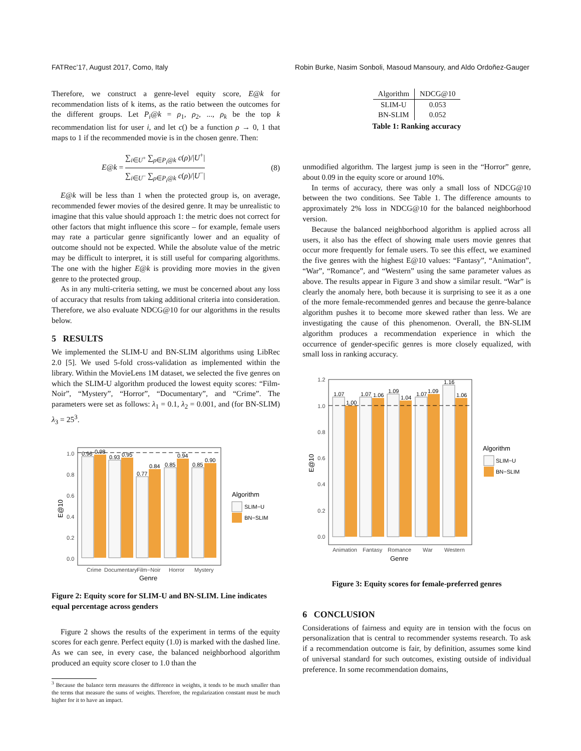FATRec’17, August 2017, Como, Italy Robin Burke, Nasim Sonboli, Masoud Mansoury, and Aldo Ordoñez-Gauger
Therefore, we construct a genre-level equity score, E@k for recommendation lists of k items, as the ratio between the outcomes for the different groups. Let P<sub>i</sub>@k = ρ<sub>1</sub>, ρ<sub>2</sub>, ..., ρ<sub>k</sub> be the top k recommendation list for user i, and let c() be a function ρ → 0, 1 that maps to 1 if the recommended movie is in the chosen genre. Then:
E@k = ∑<sub>i∈U<sup>+</sup></sub> ∑<sub>ρ∈P<sub>i</sub>@k</sub> c(ρ)/|U<sup>+</sup>| ∑<sub>i∈U<sup>−</sup></sub> ∑<sub>ρ∈P<sub>i</sub>@k</sub> c(ρ)/|U<sup>−</sup>| (8)
E@k will be less than 1 when the protected group is, on average, recommended fewer movies of the desired genre. It may be unrealistic to imagine that this value should approach 1: the metric does not correct for other factors that might influence this score – for example, female users may rate a particular genre significantly lower and an equality of outcome should not be expected. While the absolute value of the metric may be difficult to interpret, it is still useful for comparing algorithms. The one with the higher E@k is providing more movies in the given genre to the protected group.
As in any multi-criteria setting, we must be concerned about any loss of accuracy that results from taking additional criteria into consideration. Therefore, we also evaluate NDCG@10 for our algorithms in the results below.
5 RESULTS
We implemented the SLIM-U and BN-SLIM algorithms using LibRec 2.0 [5]. We used 5-fold cross-validation as implemented within the library. Within the MovieLens 1M dataset, we selected the five genres on which the SLIM-U algorithm produced the lowest equity scores: “Film-Noir”, “Mystery”, “Horror”, “Documentary”, and “Crime”. The parameters were set as follows: λ<sub>1</sub> = 0.1, λ<sub>2</sub> = 0.001, and (for BN-SLIM) λ<sub>3</sub> = 25<sup>3</sup>.
1.0
0.8
0.6
0.4
0.2
0.0
0.96
0.98
0.93
0.95
0.77
0.84
0.85
0.94
0.85
0.90
Crime
Documentary
Film−Noir
Horror
Mystery
Genre
E@10
Algorithm
SLIM−U
BN−SLIM
Figure 2: Equity score for SLIM-U and BN-SLIM. Line indicates equal percentage across genders
Figure 2 shows the results of the experiment in terms of the equity scores for each genre. Perfect equity (1.0) is marked with the dashed line. As we can see, in every case, the balanced neighborhood algorithm produced an equity score closer to 1.0 than the
<sup>3</sup> Because the balance term measures the difference in weights, it tends to be much smaller than the terms that measure the sums of weights. Therefore, the regularization constant must be much higher for it to have an impact.
| Algorithm | NDCG@10 |
| --- | --- |
| SLIM-U | 0.053 |
| BN-SLIM | 0.052 |
Table 1: Ranking accuracy
unmodified algorithm. The largest jump is seen in the “Horror” genre, about 0.09 in the equity score or around 10%.
In terms of accuracy, there was only a small loss of NDCG@10 between the two conditions. See Table 1. The difference amounts to approximately 2% loss in NDCG@10 for the balanced neighborhood version.
Because the balanced neighborhood algorithm is applied across all users, it also has the effect of showing male users movie genres that occur more frequently for female users. To see this effect, we examined the five genres with the highest E@10 values: “Fantasy”, “Animation”, “War”, “Romance”, and “Western” using the same parameter values as above. The results appear in Figure 3 and show a similar result. “War” is clearly the anomaly here, both because it is surprising to see it as a one of the more female-recommended genres and because the genre-balance algorithm pushes it to become more skewed rather than less. We are investigating the cause of this phenomenon. Overall, the BN-SLIM algorithm produces a recommendation experience in which the occurrence of gender-specific genres is more closely equalized, with small loss in ranking accuracy.
1.2
1.0
0.8
0.6
0.4
0.2
0.0
1.07
1.00
1.07
1.06
1.09
1.04
1.07
1.09
1.16
1.06
Animation
Fantasy
Romance
War
Western
Genre
E@10
Algorithm
SLIM−U
BN−SLIM
Figure 3: Equity scores for female-preferred genres
6 CONCLUSION
Considerations of fairness and equity are in tension with the focus on personalization that is central to recommender systems research. To ask if a recommendation outcome is fair, by definition, assumes some kind of universal standard for such outcomes, existing outside of individual preference. In some recommendation domains,